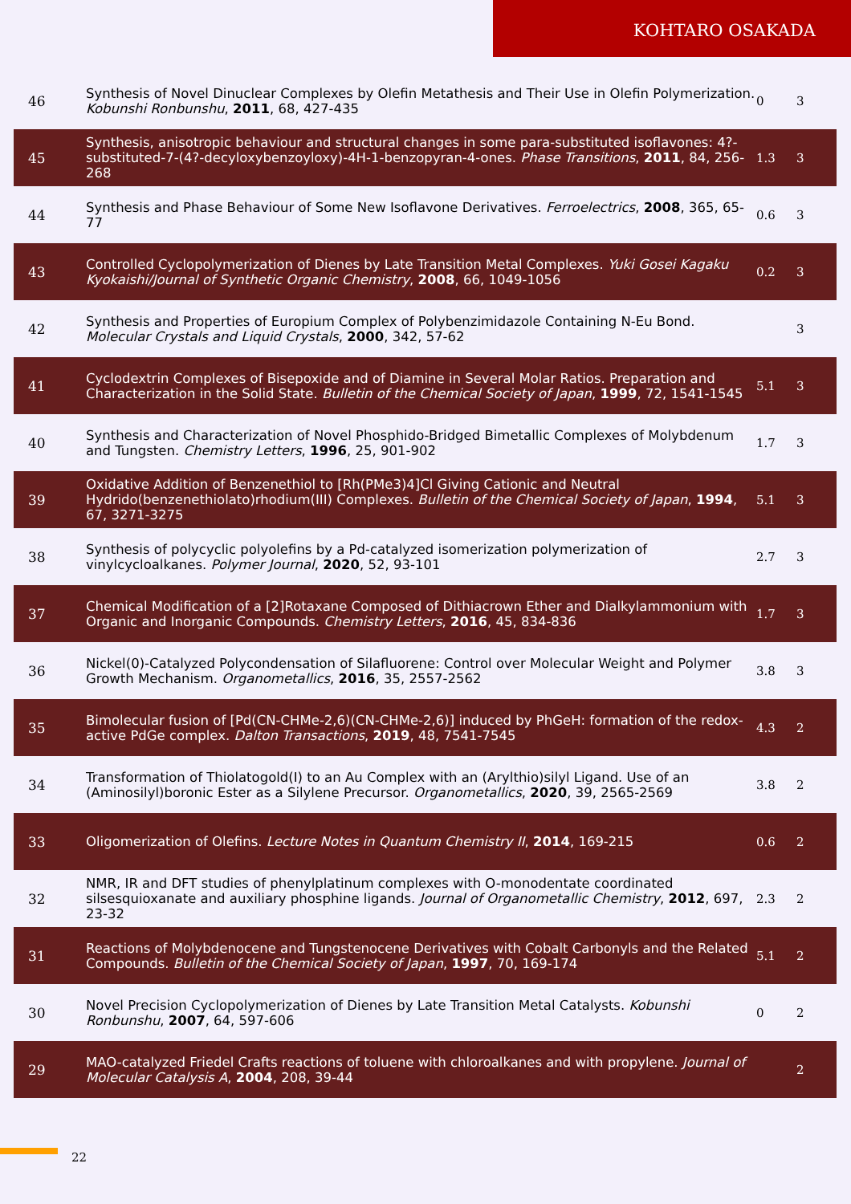KOHTARO OSAKADA
| 46 | Synthesis of Novel Dinuclear Complexes by Olefin Metathesis and Their Use in Olefin Polymerization. Kobunshi Ronbunshu , 2011 , 68, 427-435 | 0 | 3 |
| 45 | Synthesis, anisotropic behaviour and structural changes in some para-substituted isoflavones: 4?-substituted-7-(4?-decyloxybenzoyloxy)-4H-1-benzopyran-4-ones. Phase Transitions , 2011 , 84, 256-268 | 1.3 | 3 |
| 44 | Synthesis and Phase Behaviour of Some New Isoflavone Derivatives. Ferroelectrics , 2008 , 365, 65-77 | 0.6 | 3 |
| 43 | Controlled Cyclopolymerization of Dienes by Late Transition Metal Complexes. Yuki Gosei Kagaku Kyokaishi/Journal of Synthetic Organic Chemistry , 2008 , 66, 1049-1056 | 0.2 | 3 |
| 42 | Synthesis and Properties of Europium Complex of Polybenzimidazole Containing N-Eu Bond. Molecular Crystals and Liquid Crystals , 2000 , 342, 57-62 | | 3 |
| 41 | Cyclodextrin Complexes of Bisepoxide and of Diamine in Several Molar Ratios. Preparation and Characterization in the Solid State. Bulletin of the Chemical Society of Japan , 1999 , 72, 1541-1545 | 5.1 | 3 |
| 40 | Synthesis and Characterization of Novel Phosphido-Bridged Bimetallic Complexes of Molybdenum and Tungsten. Chemistry Letters , 1996 , 25, 901-902 | 1.7 | 3 |
| 39 | Oxidative Addition of Benzenethiol to [Rh(PMe3)4]Cl Giving Cationic and Neutral Hydrido(benzenethiolato)rhodium(III) Complexes. Bulletin of the Chemical Society of Japan , 1994 , 67, 3271-3275 | 5.1 | 3 |
| 38 | Synthesis of polycyclic polyolefins by a Pd-catalyzed isomerization polymerization of vinylcycloalkanes. Polymer Journal , 2020 , 52, 93-101 | 2.7 | 3 |
| 37 | Chemical Modification of a [2]Rotaxane Composed of Dithiacrown Ether and Dialkylammonium with Organic and Inorganic Compounds. Chemistry Letters , 2016 , 45, 834-836 | 1.7 | 3 |
| 36 | Nickel(0)-Catalyzed Polycondensation of Silafluorene: Control over Molecular Weight and Polymer Growth Mechanism. Organometallics , 2016 , 35, 2557-2562 | 3.8 | 3 |
| 35 | Bimolecular fusion of [Pd(CN-CHMe-2,6)(CN-CHMe-2,6)] induced by PhGeH: formation of the redox-active PdGe complex. Dalton Transactions , 2019 , 48, 7541-7545 | 4.3 | 2 |
| 34 | Transformation of Thiolatogold(I) to an Au Complex with an (Arylthio)silyl Ligand. Use of an (Aminosilyl)boronic Ester as a Silylene Precursor. Organometallics , 2020 , 39, 2565-2569 | 3.8 | 2 |
| 33 | Oligomerization of Olefins. Lecture Notes in Quantum Chemistry II , 2014 , 169-215 | 0.6 | 2 |
| 32 | NMR, IR and DFT studies of phenylplatinum complexes with O-monodentate coordinated silsesquioxanate and auxiliary phosphine ligands. Journal of Organometallic Chemistry , 2012 , 697, 23-32 | 2.3 | 2 |
| 31 | Reactions of Molybdenocene and Tungstenocene Derivatives with Cobalt Carbonyls and the Related Compounds. Bulletin of the Chemical Society of Japan , 1997 , 70, 169-174 | 5.1 | 2 |
| 30 | Novel Precision Cyclopolymerization of Dienes by Late Transition Metal Catalysts. Kobunshi Ronbunshu , 2007 , 64, 597-606 | 0 | 2 |
| 29 | MAO-catalyzed Friedel Crafts reactions of toluene with chloroalkanes and with propylene. Journal of Molecular Catalysis A , 2004 , 208, 39-44 | | 2 |
22